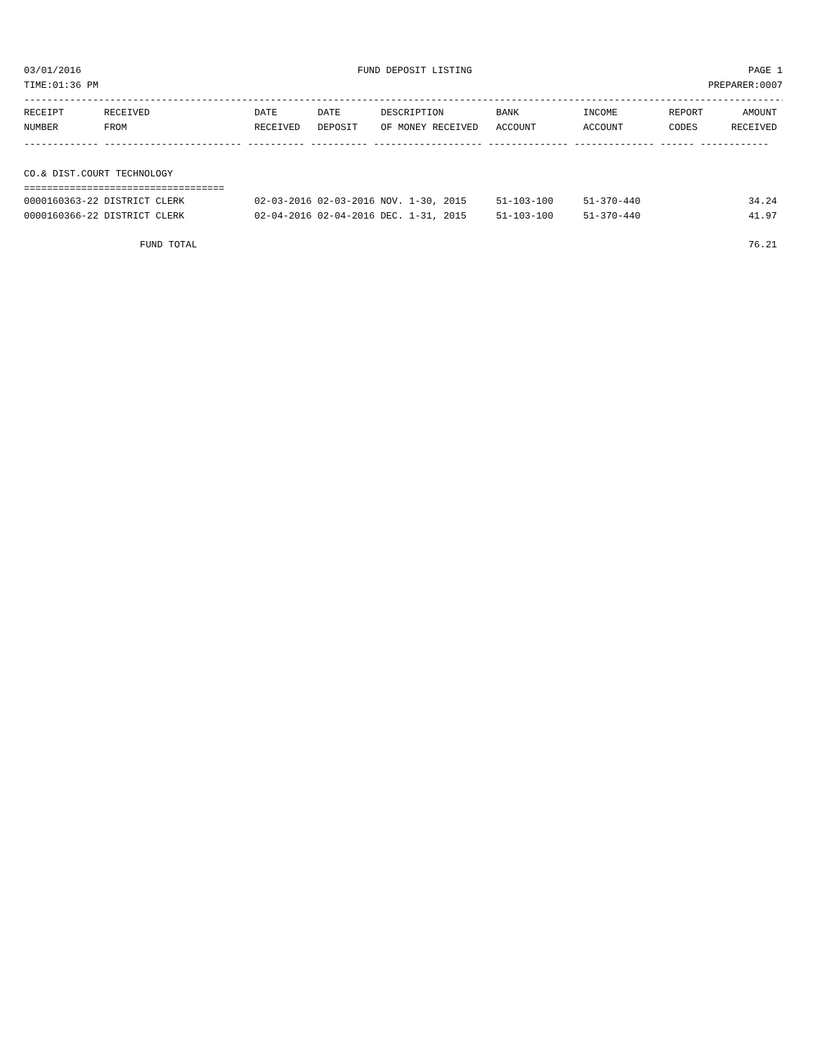03/01/2016 FUND DEPOSIT LISTING PAGE 1
TIME:01:36 PM PREPARER:0007
-------------------------------------------------------------------------------------------------------------------------------------
| RECEIPT | RECEIVED | DATE | DATE | DESCRIPTION | BANK | INCOME | REPORT | AMOUNT |
| --- | --- | --- | --- | --- | --- | --- | --- | --- |
| NUMBER | FROM | RECEIVED | DEPOSIT | OF MONEY RECEIVED | ACCOUNT | ACCOUNT | CODES | RECEIVED |
------------- ------------------------ ---------- ---------- ------------------- -------------- -------------- ------ ------------
CO.& DIST.COURT TECHNOLOGY
===================================
| 0000160363-22 DISTRICT CLERK | 02-03-2016 02-03-2016 NOV. 1-30, 2015 | 51-103-100 | 51-370-440 | 34.24 |
| 0000160366-22 DISTRICT CLERK | 02-04-2016 02-04-2016 DEC. 1-31, 2015 | 51-103-100 | 51-370-440 | 41.97 |
| FUND TOTAL | | | | 76.21 |